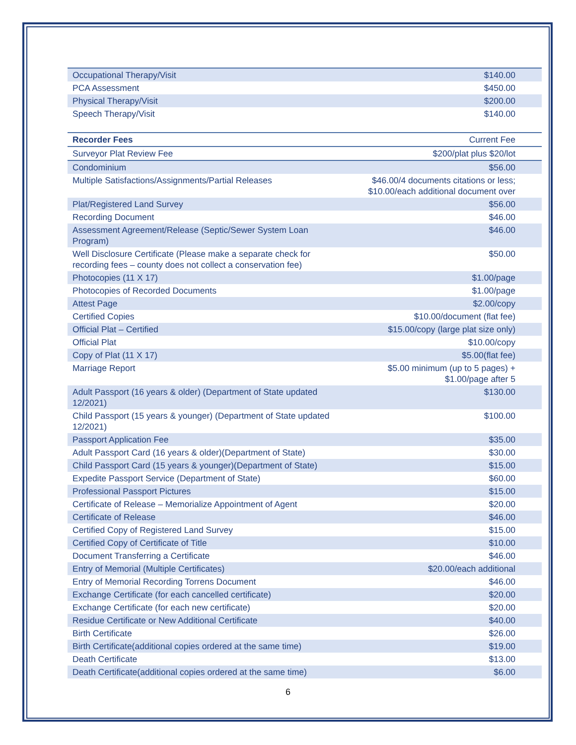| Occupational Therapy/Visit | $140.00 |
| PCA Assessment | $450.00 |
| Physical Therapy/Visit | $200.00 |
| Speech Therapy/Visit | $140.00 |
| Recorder Fees | Current Fee |
| --- | --- |
| Surveyor Plat Review Fee | $200/plat plus $20/lot |
| Condominium | $56.00 |
| Multiple Satisfactions/Assignments/Partial Releases | $46.00/4 documents citations or less; $10.00/each additional document over |
| Plat/Registered Land Survey | $56.00 |
| Recording Document | $46.00 |
| Assessment Agreement/Release (Septic/Sewer System Loan Program) | $46.00 |
| Well Disclosure Certificate (Please make a separate check for recording fees – county does not collect a conservation fee) | $50.00 |
| Photocopies (11 X 17) | $1.00/page |
| Photocopies of Recorded Documents | $1.00/page |
| Attest Page | $2.00/copy |
| Certified Copies | $10.00/document (flat fee) |
| Official Plat – Certified | $15.00/copy (large plat size only) |
| Official Plat | $10.00/copy |
| Copy of Plat (11 X 17) | $5.00(flat fee) |
| Marriage Report | $5.00 minimum (up to 5 pages) + $1.00/page after 5 |
| Adult Passport (16 years & older) (Department of State updated 12/2021) | $130.00 |
| Child Passport (15 years & younger) (Department of State updated 12/2021) | $100.00 |
| Passport Application Fee | $35.00 |
| Adult Passport Card (16 years & older)(Department of State) | $30.00 |
| Child Passport Card (15 years & younger)(Department of State) | $15.00 |
| Expedite Passport Service (Department of State) | $60.00 |
| Professional Passport Pictures | $15.00 |
| Certificate of Release – Memorialize Appointment of Agent | $20.00 |
| Certificate of Release | $46.00 |
| Certified Copy of Registered Land Survey | $15.00 |
| Certified Copy of Certificate of Title | $10.00 |
| Document Transferring a Certificate | $46.00 |
| Entry of Memorial (Multiple Certificates) | $20.00/each additional |
| Entry of Memorial Recording Torrens Document | $46.00 |
| Exchange Certificate (for each cancelled certificate) | $20.00 |
| Exchange Certificate (for each new certificate) | $20.00 |
| Residue Certificate or New Additional Certificate | $40.00 |
| Birth Certificate | $26.00 |
| Birth Certificate(additional copies ordered at the same time) | $19.00 |
| Death Certificate | $13.00 |
| Death Certificate(additional copies ordered at the same time) | $6.00 |
6